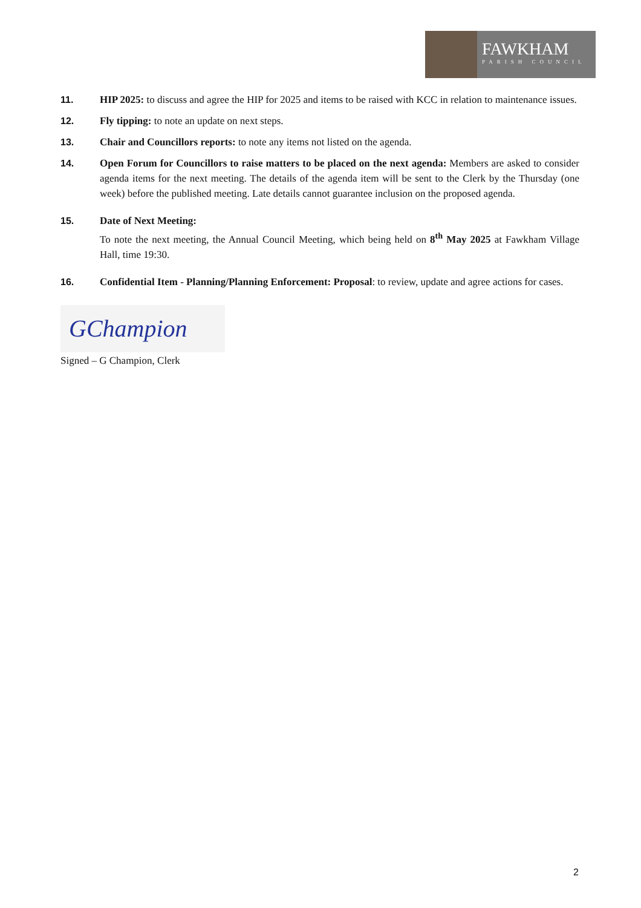FAWKHAM
PARISH COUNCIL
11. HIP 2025: to discuss and agree the HIP for 2025 and items to be raised with KCC in relation to maintenance issues.
12. Fly tipping: to note an update on next steps.
13. Chair and Councillors reports: to note any items not listed on the agenda.
14. Open Forum for Councillors to raise matters to be placed on the next agenda: Members are asked to consider agenda items for the next meeting. The details of the agenda item will be sent to the Clerk by the Thursday (one week) before the published meeting. Late details cannot guarantee inclusion on the proposed agenda.
15. Date of Next Meeting:
To note the next meeting, the Annual Council Meeting, which being held on 8<sup>th</sup> May 2025 at Fawkham Village Hall, time 19:30.
16. Confidential Item - Planning/Planning Enforcement: Proposal: to review, update and agree actions for cases.
GChampion
Signed – G Champion, Clerk
2